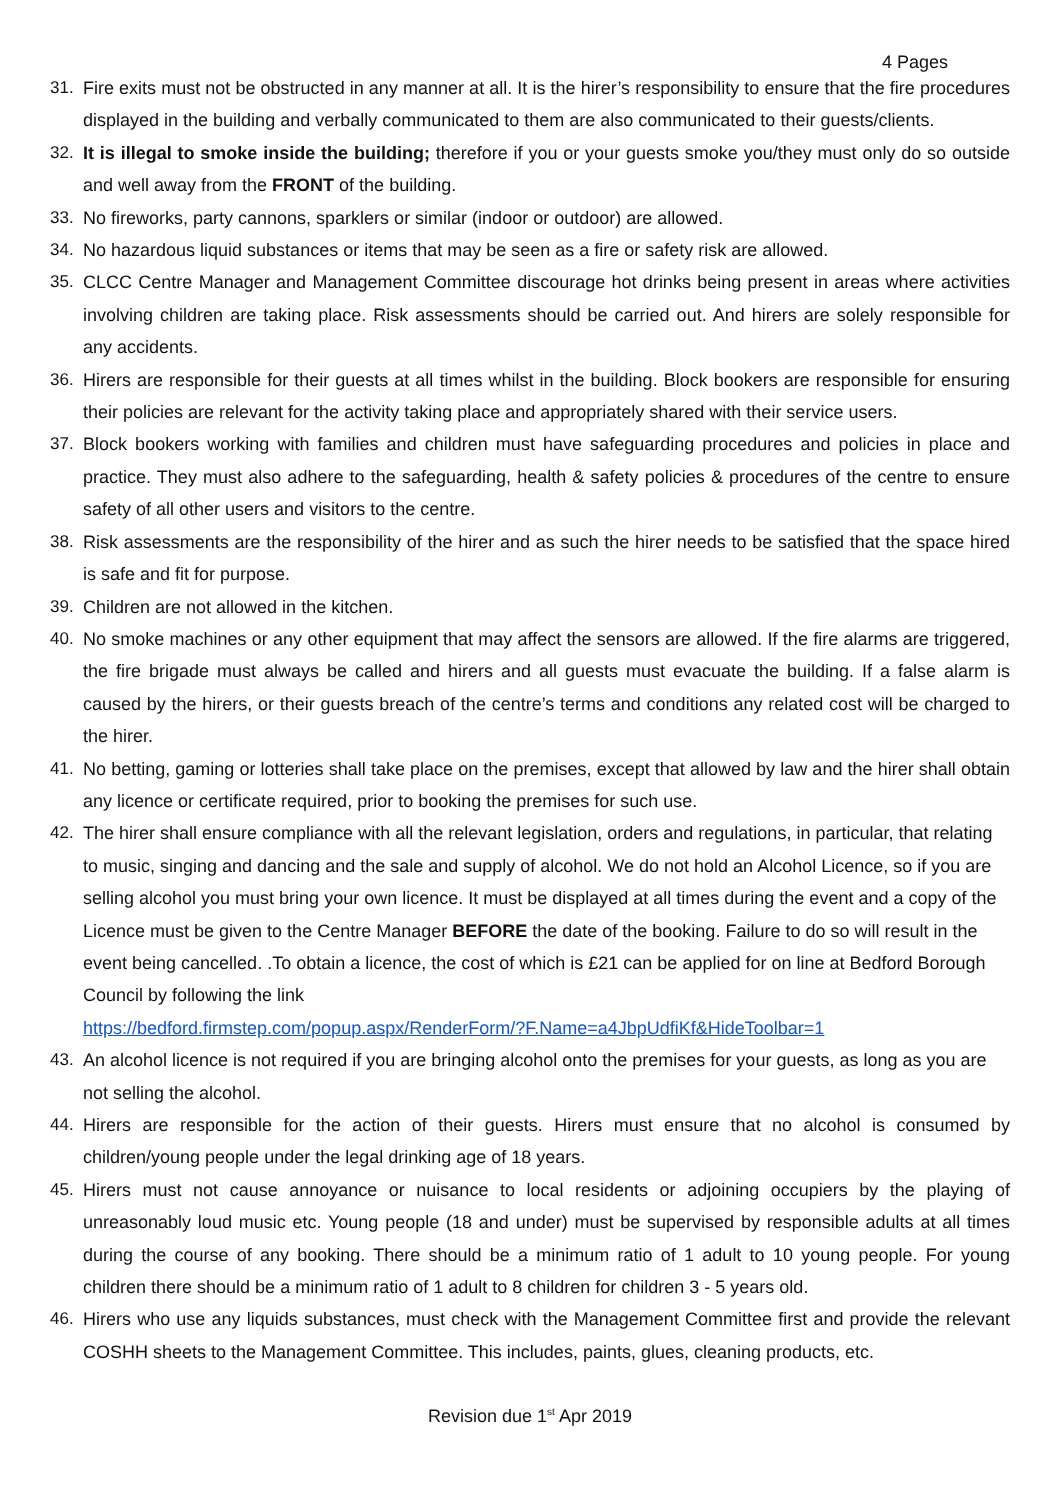4 Pages
31. Fire exits must not be obstructed in any manner at all. It is the hirer’s responsibility to ensure that the fire procedures displayed in the building and verbally communicated to them are also communicated to their guests/clients.
32. It is illegal to smoke inside the building; therefore if you or your guests smoke you/they must only do so outside and well away from the FRONT of the building.
33. No fireworks, party cannons, sparklers or similar (indoor or outdoor) are allowed.
34. No hazardous liquid substances or items that may be seen as a fire or safety risk are allowed.
35. CLCC Centre Manager and Management Committee discourage hot drinks being present in areas where activities involving children are taking place. Risk assessments should be carried out. And hirers are solely responsible for any accidents.
36. Hirers are responsible for their guests at all times whilst in the building. Block bookers are responsible for ensuring their policies are relevant for the activity taking place and appropriately shared with their service users.
37. Block bookers working with families and children must have safeguarding procedures and policies in place and practice. They must also adhere to the safeguarding, health & safety policies & procedures of the centre to ensure safety of all other users and visitors to the centre.
38. Risk assessments are the responsibility of the hirer and as such the hirer needs to be satisfied that the space hired is safe and fit for purpose.
39. Children are not allowed in the kitchen.
40. No smoke machines or any other equipment that may affect the sensors are allowed. If the fire alarms are triggered, the fire brigade must always be called and hirers and all guests must evacuate the building. If a false alarm is caused by the hirers, or their guests breach of the centre’s terms and conditions any related cost will be charged to the hirer.
41. No betting, gaming or lotteries shall take place on the premises, except that allowed by law and the hirer shall obtain any licence or certificate required, prior to booking the premises for such use.
42. The hirer shall ensure compliance with all the relevant legislation, orders and regulations, in particular, that relating to music, singing and dancing and the sale and supply of alcohol. We do not hold an Alcohol Licence, so if you are selling alcohol you must bring your own licence. It must be displayed at all times during the event and a copy of the Licence must be given to the Centre Manager BEFORE the date of the booking. Failure to do so will result in the event being cancelled. .To obtain a licence, the cost of which is £21 can be applied for on line at Bedford Borough Council by following the link
https://bedford.firmstep.com/popup.aspx/RenderForm/?F.Name=a4JbpUdfiKf&HideToolbar=1
43. An alcohol licence is not required if you are bringing alcohol onto the premises for your guests, as long as you are not selling the alcohol.
44. Hirers are responsible for the action of their guests. Hirers must ensure that no alcohol is consumed by children/young people under the legal drinking age of 18 years.
45. Hirers must not cause annoyance or nuisance to local residents or adjoining occupiers by the playing of unreasonably loud music etc. Young people (18 and under) must be supervised by responsible adults at all times during the course of any booking. There should be a minimum ratio of 1 adult to 10 young people. For young children there should be a minimum ratio of 1 adult to 8 children for children 3 - 5 years old.
46. Hirers who use any liquids substances, must check with the Management Committee first and provide the relevant COSHH sheets to the Management Committee. This includes, paints, glues, cleaning products, etc.
Revision due 1<sup>st</sup> Apr 2019